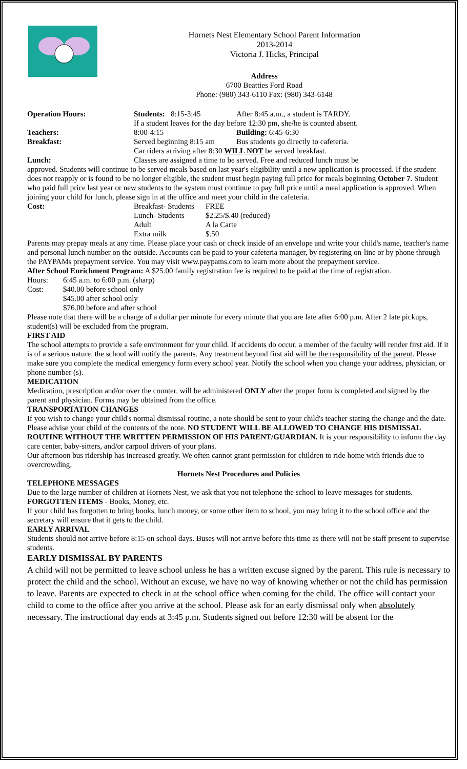Hornets Nest Elementary School Parent Information
2013-2014
Victoria J. Hicks, Principal
Address
6700 Beatties Ford Road
Phone: (980) 343-6110 Fax: (980) 343-6148
| Operation Hours: | Students: 8:15-3:45 | After 8:45 a.m., a student is TARDY. |
| | If a student leaves for the day before 12:30 pm, she/he is counted absent. | |
| Teachers: | 8:00-4:15 | Building: 6:45-6:30 |
| Breakfast: | Served beginning 8:15 am | Bus students go directly to cafeteria. |
| | Car riders arriving after 8:30 WILL NOT be served breakfast. | |
| Lunch: | Classes are assigned a time to be served. Free and reduced lunch must be | |
approved. Students will continue to be served meals based on last year's eligibility until a new application is processed. If the student does not reapply or is found to be no longer eligible, the student must begin paying full price for meals beginning October 7. Student who paid full price last year or new students to the system must continue to pay full price until a meal application is approved. When joining your child for lunch, please sign in at the office and meet your child in the cafeteria.
| Cost: | Breakfast- Students | FREE |
| | Lunch- Students | $2.25/$.40 (reduced) |
| | Adult | A la Carte |
| | Extra milk | $.50 |
Parents may prepay meals at any time. Please place your cash or check inside of an envelope and write your child's name, teacher's name and personal lunch number on the outside. Accounts can be paid to your cafeteria manager, by registering on-line or by phone through the PAYPAMs prepayment service. You may visit www.paypams.com to learn more about the prepayment service.
After School Enrichment Program: A $25.00 family registration fee is required to be paid at the time of registration.
| Hours: | 6:45 a.m. to 6:00 p.m. (sharp) |
| Cost: | $40.00 before school only |
| | $45.00 after school only |
| | $76.00 before and after school |
Please note that there will be a charge of a dollar per minute for every minute that you are late after 6:00 p.m. After 2 late pickups, student(s) will be excluded from the program.
FIRST AID
The school attempts to provide a safe environment for your child. If accidents do occur, a member of the faculty will render first aid. If it is of a serious nature, the school will notify the parents. Any treatment beyond first aid will be the responsibility of the parent. Please make sure you complete the medical emergency form every school year. Notify the school when you change your address, physician, or phone number (s).
MEDICATION
Medication, prescription and/or over the counter, will be administered ONLY after the proper form is completed and signed by the parent and physician. Forms may be obtained from the office.
TRANSPORTATION CHANGES
If you wish to change your child's normal dismissal routine, a note should be sent to your child's teacher stating the change and the date. Please advise your child of the contents of the note. NO STUDENT WILL BE ALLOWED TO CHANGE HIS DISMISSAL ROUTINE WITHOUT THE WRITTEN PERMISSION OF HIS PARENT/GUARDIAN. It is your responsibility to inform the day care center, baby-sitters, and/or carpool drivers of your plans.
Our afternoon bus ridership has increased greatly. We often cannot grant permission for children to ride home with friends due to overcrowding.
Hornets Nest Procedures and Policies
TELEPHONE MESSAGES
Due to the large number of children at Hornets Nest, we ask that you not telephone the school to leave messages for students.
FORGOTTEN ITEMS - Books, Money, etc.
If your child has forgotten to bring books, lunch money, or some other item to school, you may bring it to the school office and the secretary will ensure that it gets to the child.
EARLY ARRIVAL
Students should not arrive before 8:15 on school days. Buses will not arrive before this time as there will not be staff present to supervise students.
EARLY DISMISSAL BY PARENTS
A child will not be permitted to leave school unless he has a written excuse signed by the parent. This rule is necessary to protect the child and the school. Without an excuse, we have no way of knowing whether or not the child has permission to leave. Parents are expected to check in at the school office when coming for the child. The office will contact your child to come to the office after you arrive at the school. Please ask for an early dismissal only when absolutely necessary. The instructional day ends at 3:45 p.m. Students signed out before 12:30 will be absent for the